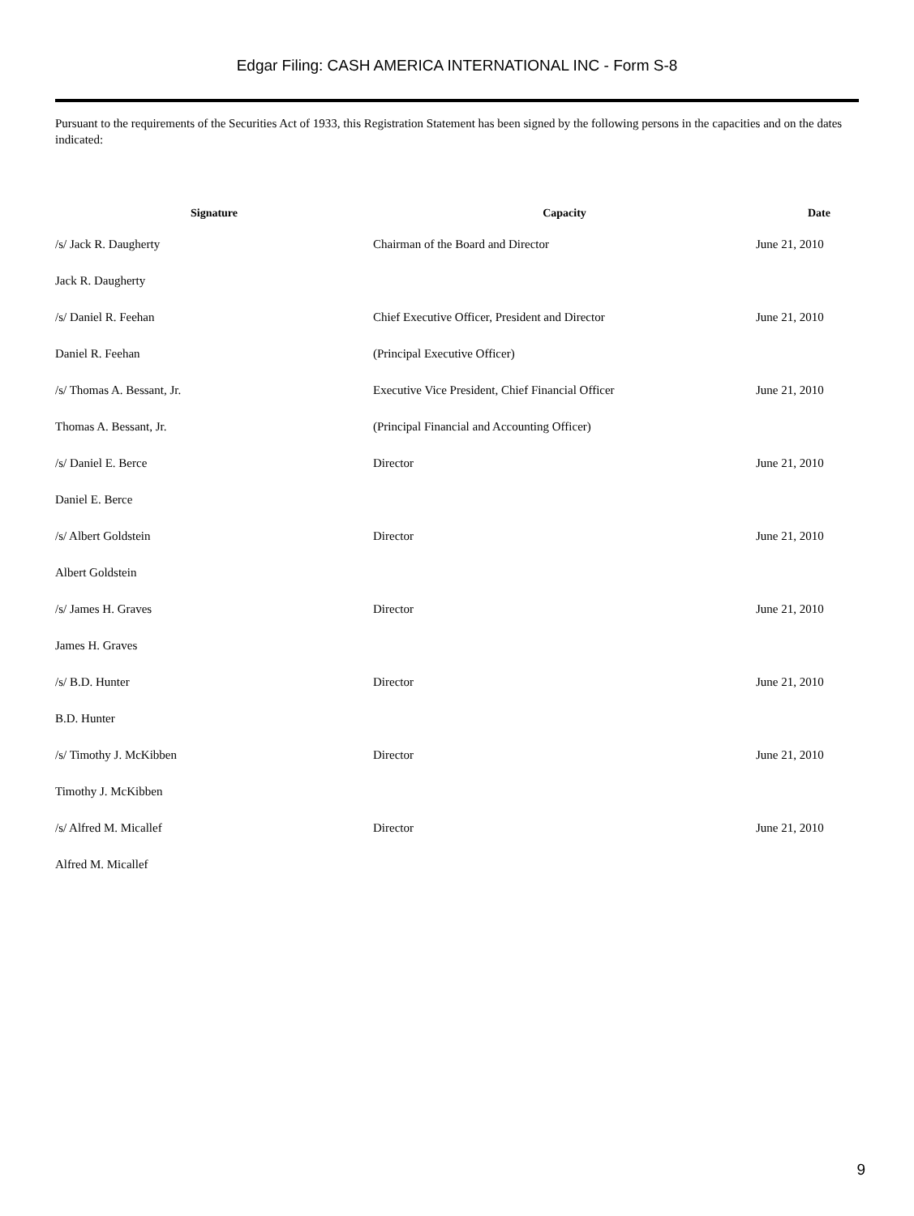Edgar Filing: CASH AMERICA INTERNATIONAL INC - Form S-8
Pursuant to the requirements of the Securities Act of 1933, this Registration Statement has been signed by the following persons in the capacities and on the dates indicated:
| Signature | Capacity | Date |
| --- | --- | --- |
| /s/ Jack R. Daugherty | Chairman of the Board and Director | June 21, 2010 |
| Jack R. Daugherty | | |
| /s/ Daniel R. Feehan | Chief Executive Officer, President and Director | June 21, 2010 |
| Daniel R. Feehan | (Principal Executive Officer) | |
| /s/ Thomas A. Bessant, Jr. | Executive Vice President, Chief Financial Officer | June 21, 2010 |
| Thomas A. Bessant, Jr. | (Principal Financial and Accounting Officer) | |
| /s/ Daniel E. Berce | Director | June 21, 2010 |
| Daniel E. Berce | | |
| /s/ Albert Goldstein | Director | June 21, 2010 |
| Albert Goldstein | | |
| /s/ James H. Graves | Director | June 21, 2010 |
| James H. Graves | | |
| /s/ B.D. Hunter | Director | June 21, 2010 |
| B.D. Hunter | | |
| /s/ Timothy J. McKibben | Director | June 21, 2010 |
| Timothy J. McKibben | | |
| /s/ Alfred M. Micallef | Director | June 21, 2010 |
| Alfred M. Micallef | | |
9